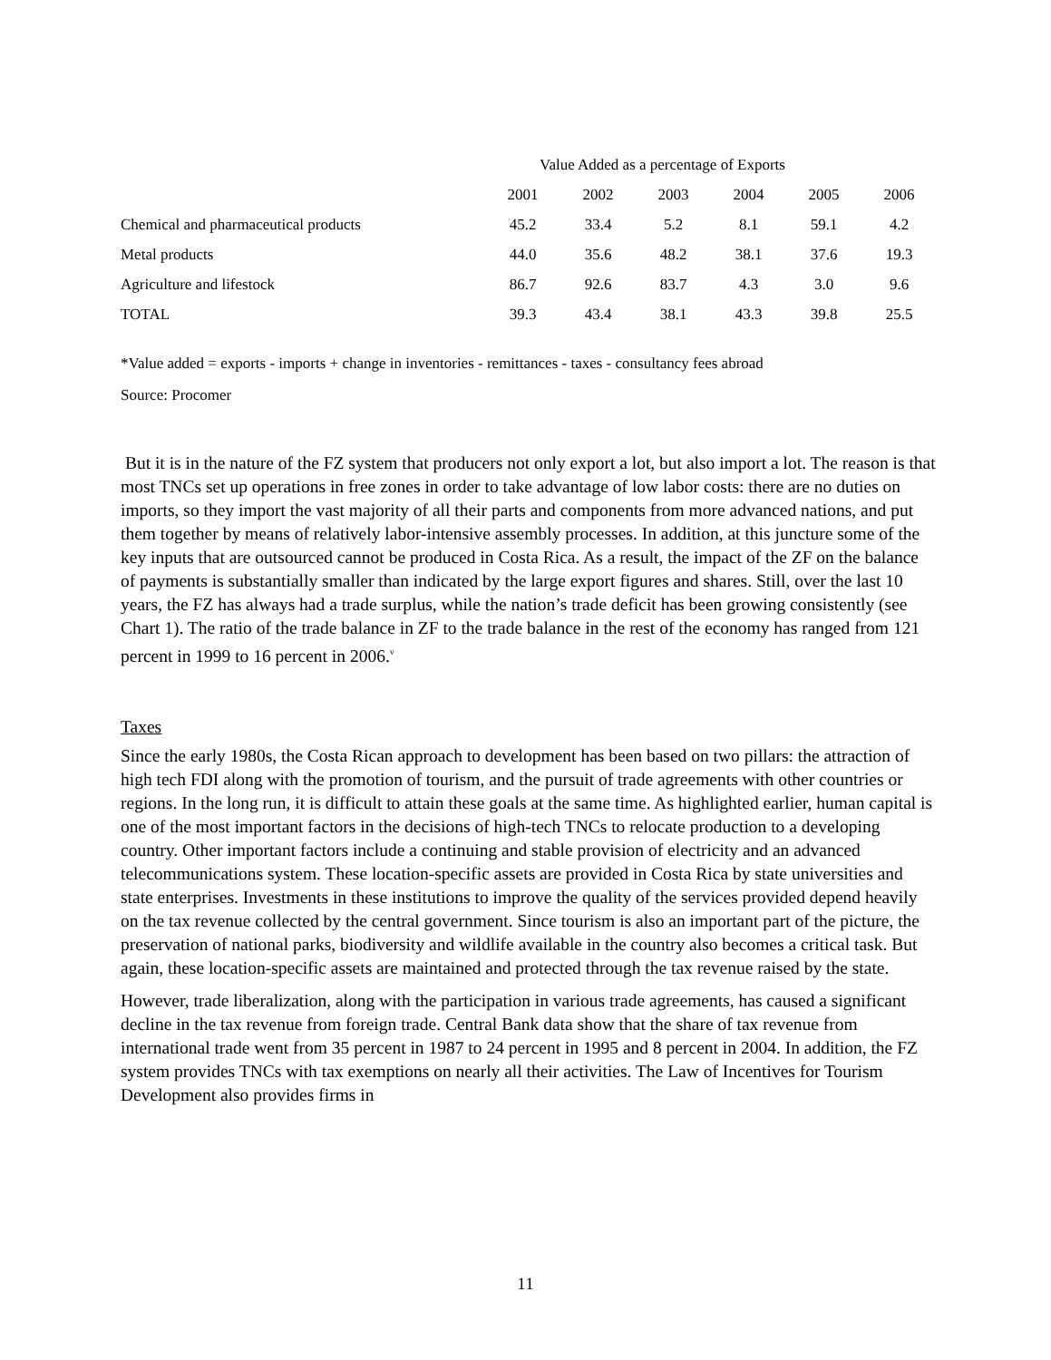| | Value Added as a percentage of Exports | | | | | |
| --- | --- | --- | --- | --- | --- | --- |
| | 2001 | 2002 | 2003 | 2004 | 2005 | 2006 |
| Chemical and pharmaceutical products | 45.2 | 33.4 | 5.2 | 8.1 | 59.1 | 4.2 |
| Metal products | 44.0 | 35.6 | 48.2 | 38.1 | 37.6 | 19.3 |
| Agriculture and lifestock | 86.7 | 92.6 | 83.7 | 4.3 | 3.0 | 9.6 |
| TOTAL | 39.3 | 43.4 | 38.1 | 43.3 | 39.8 | 25.5 |
*Value added = exports - imports + change in inventories - remittances - taxes - consultancy fees abroad
Source: Procomer
But it is in the nature of the FZ system that producers not only export a lot, but also import a lot. The reason is that most TNCs set up operations in free zones in order to take advantage of low labor costs: there are no duties on imports, so they import the vast majority of all their parts and components from more advanced nations, and put them together by means of relatively labor-intensive assembly processes. In addition, at this juncture some of the key inputs that are outsourced cannot be produced in Costa Rica. As a result, the impact of the ZF on the balance of payments is substantially smaller than indicated by the large export figures and shares. Still, over the last 10 years, the FZ has always had a trade surplus, while the nation’s trade deficit has been growing consistently (see Chart 1). The ratio of the trade balance in ZF to the trade balance in the rest of the economy has ranged from 121 percent in 1999 to 16 percent in 2006.<sup>v</sup>
Taxes
Since the early 1980s, the Costa Rican approach to development has been based on two pillars: the attraction of high tech FDI along with the promotion of tourism, and the pursuit of trade agreements with other countries or regions. In the long run, it is difficult to attain these goals at the same time. As highlighted earlier, human capital is one of the most important factors in the decisions of high-tech TNCs to relocate production to a developing country. Other important factors include a continuing and stable provision of electricity and an advanced telecommunications system. These location-specific assets are provided in Costa Rica by state universities and state enterprises. Investments in these institutions to improve the quality of the services provided depend heavily on the tax revenue collected by the central government. Since tourism is also an important part of the picture, the preservation of national parks, biodiversity and wildlife available in the country also becomes a critical task. But again, these location-specific assets are maintained and protected through the tax revenue raised by the state.
However, trade liberalization, along with the participation in various trade agreements, has caused a significant decline in the tax revenue from foreign trade. Central Bank data show that the share of tax revenue from international trade went from 35 percent in 1987 to 24 percent in 1995 and 8 percent in 2004. In addition, the FZ system provides TNCs with tax exemptions on nearly all their activities. The Law of Incentives for Tourism Development also provides firms in
11